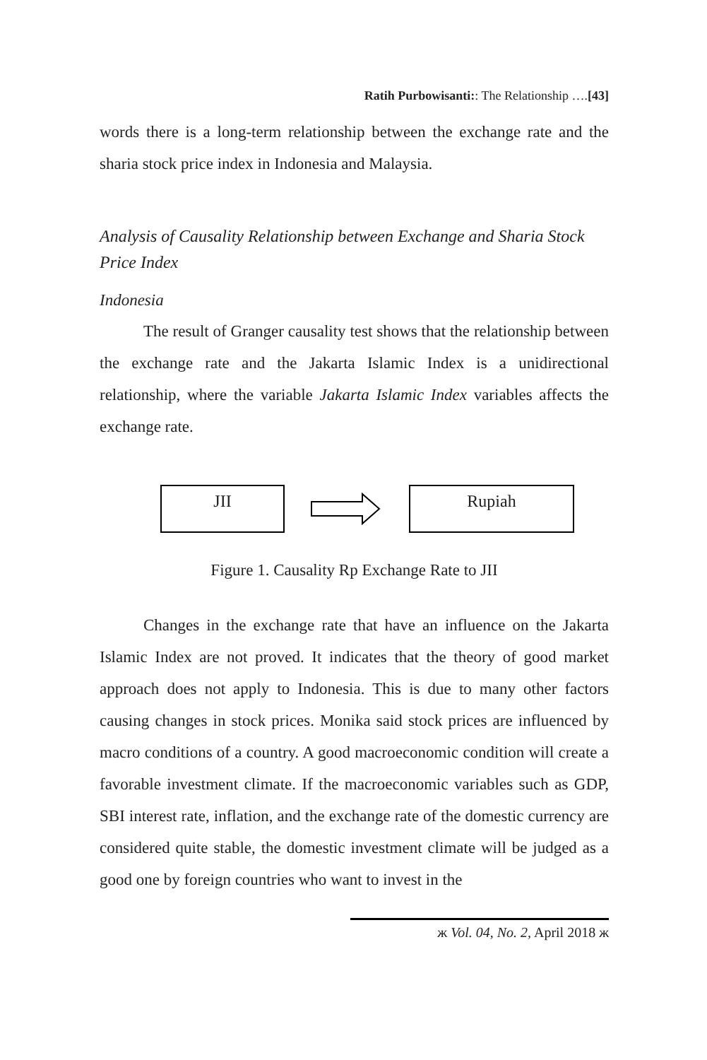Ratih Purbowisanti:: The Relationship ….[43]
words there is a long-term relationship between the exchange rate and the sharia stock price index in Indonesia and Malaysia.
Analysis of Causality Relationship between Exchange and Sharia Stock Price Index
Indonesia
The result of Granger causality test shows that the relationship between the exchange rate and the Jakarta Islamic Index is a unidirectional relationship, where the variable Jakarta Islamic Index variables affects the exchange rate.
JII Rupiah
Figure 1. Causality Rp Exchange Rate to JII
Changes in the exchange rate that have an influence on the Jakarta Islamic Index are not proved. It indicates that the theory of good market approach does not apply to Indonesia. This is due to many other factors causing changes in stock prices. Monika said stock prices are influenced by macro conditions of a country. A good macroeconomic condition will create a favorable investment climate. If the macroeconomic variables such as GDP, SBI interest rate, inflation, and the exchange rate of the domestic currency are considered quite stable, the domestic investment climate will be judged as a good one by foreign countries who want to invest in the
ж Vol. 04, No. 2, April 2018 ж